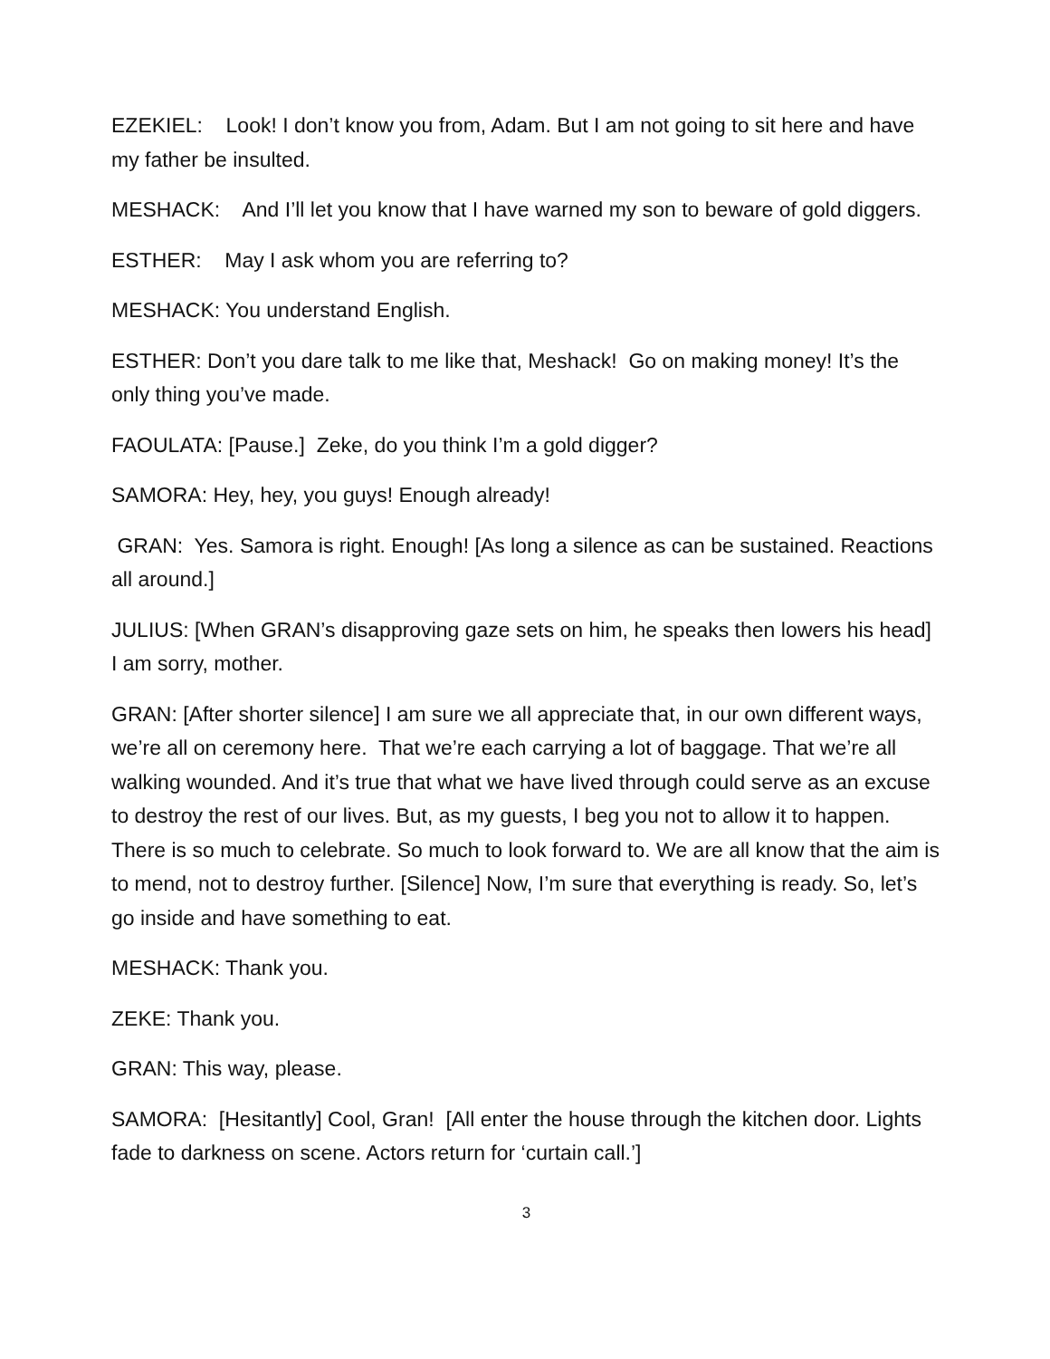EZEKIEL: Look! I don’t know you from, Adam. But I am not going to sit here and have my father be insulted.
MESHACK: And I’ll let you know that I have warned my son to beware of gold diggers.
ESTHER: May I ask whom you are referring to?
MESHACK: You understand English.
ESTHER: Don’t you dare talk to me like that, Meshack! Go on making money! It’s the only thing you’ve made.
FAOULATA: [Pause.] Zeke, do you think I’m a gold digger?
SAMORA: Hey, hey, you guys! Enough already!
GRAN: Yes. Samora is right. Enough! [As long a silence as can be sustained. Reactions all around.]
JULIUS: [When GRAN’s disapproving gaze sets on him, he speaks then lowers his head] I am sorry, mother.
GRAN: [After shorter silence] I am sure we all appreciate that, in our own different ways, we’re all on ceremony here. That we’re each carrying a lot of baggage. That we’re all walking wounded. And it’s true that what we have lived through could serve as an excuse to destroy the rest of our lives. But, as my guests, I beg you not to allow it to happen. There is so much to celebrate. So much to look forward to. We are all know that the aim is to mend, not to destroy further. [Silence] Now, I’m sure that everything is ready. So, let’s go inside and have something to eat.
MESHACK: Thank you.
ZEKE: Thank you.
GRAN: This way, please.
SAMORA: [Hesitantly] Cool, Gran! [All enter the house through the kitchen door. Lights fade to darkness on scene. Actors return for ‘curtain call.’]
3